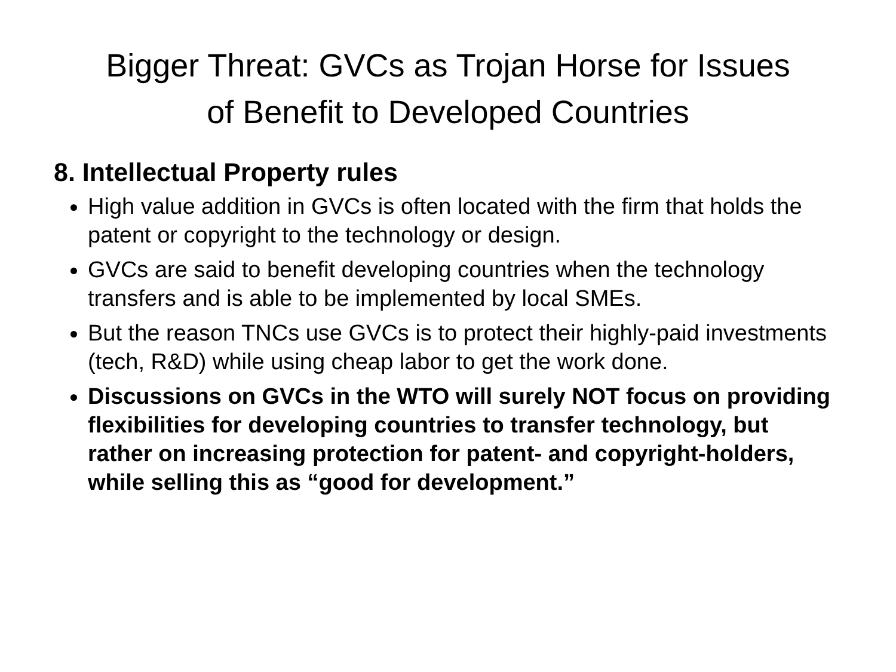Bigger Threat: GVCs as Trojan Horse for Issues
of Benefit to Developed Countries
8. Intellectual Property rules
High value addition in GVCs is often located with the firm that holds the patent or copyright to the technology or design.
GVCs are said to benefit developing countries when the technology transfers and is able to be implemented by local SMEs.
But the reason TNCs use GVCs is to protect their highly-paid investments (tech, R&D) while using cheap labor to get the work done.
Discussions on GVCs in the WTO will surely NOT focus on providing flexibilities for developing countries to transfer technology, but rather on increasing protection for patent- and copyright-holders, while selling this as “good for development.”